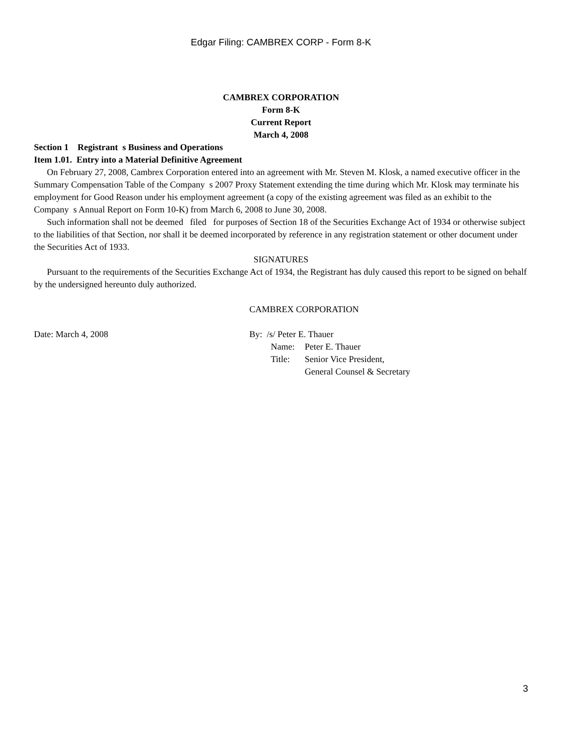Edgar Filing: CAMBREX CORP - Form 8-K
CAMBREX CORPORATION
Form 8-K
Current Report
March 4, 2008
Section 1 Registrant s Business and Operations
Item 1.01. Entry into a Material Definitive Agreement
On February 27, 2008, Cambrex Corporation entered into an agreement with Mr. Steven M. Klosk, a named executive officer in the Summary Compensation Table of the Company s 2007 Proxy Statement extending the time during which Mr. Klosk may terminate his employment for Good Reason under his employment agreement (a copy of the existing agreement was filed as an exhibit to the Company s Annual Report on Form 10-K) from March 6, 2008 to June 30, 2008.
Such information shall not be deemed filed for purposes of Section 18 of the Securities Exchange Act of 1934 or otherwise subject to the liabilities of that Section, nor shall it be deemed incorporated by reference in any registration statement or other document under the Securities Act of 1933.
SIGNATURES
Pursuant to the requirements of the Securities Exchange Act of 1934, the Registrant has duly caused this report to be signed on behalf by the undersigned hereunto duly authorized.
CAMBREX CORPORATION
Date: March 4, 2008
| By: /s/ Peter E. Thauer | |
| Name: | Peter E. Thauer |
| Title: | Senior Vice President, General Counsel & Secretary |
3